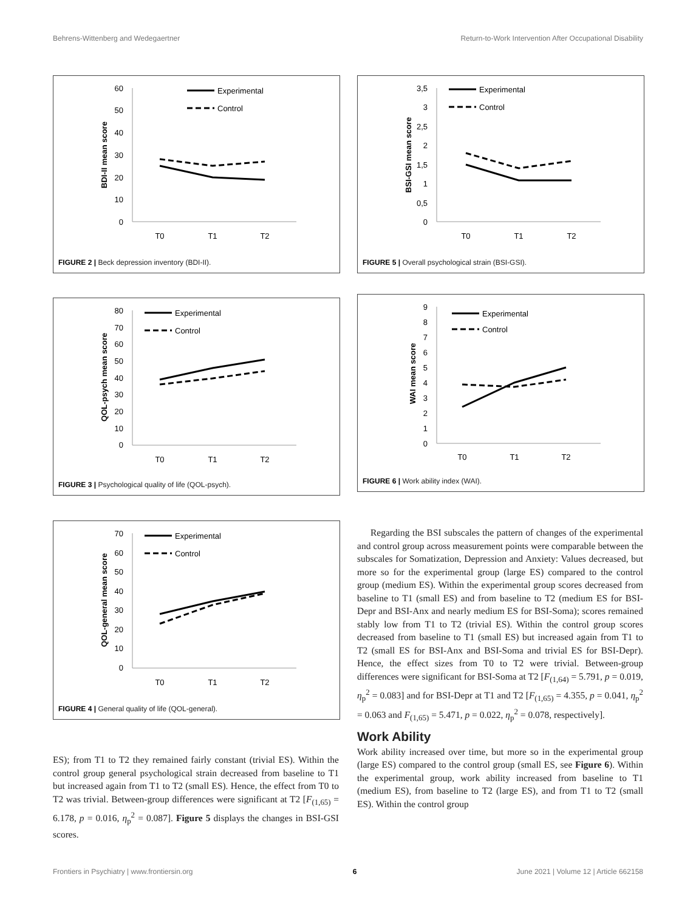Behrens-Wittenberg and Wedegaertner Return-to-Work Intervention After Occupational Disability
60
50
40
30
20
10
0
T0
T1
T2
BDI-II mean score
Experimental
Control
FIGURE 2 | Beck depression inventory (BDI-II).
3,5
3
2,5
2
1,5
1
0,5
0
T0
T1
T2
BSI-GSI mean score
Experimental
Control
FIGURE 5 | Overall psychological strain (BSI-GSI).
80
70
60
50
40
30
20
10
0
T0
T1
T2
QOL-psych mean score
Experimental
Control
FIGURE 3 | Psychological quality of life (QOL-psych).
9
8
7
6
5
4
3
2
1
0
T0
T1
T2
WAI mean score
Experimental
Control
FIGURE 6 | Work ability index (WAI).
70
60
50
40
30
20
10
0
T0
T1
T2
QOL-general mean score
Experimental
Control
FIGURE 4 | General quality of life (QOL-general).
ES); from T1 to T2 they remained fairly constant (trivial ES). Within the control group general psychological strain decreased from baseline to T1 but increased again from T1 to T2 (small ES). Hence, the effect from T0 to T2 was trivial. Between-group differences were significant at T2 [F<sub>(1,65)</sub> = 6.178, p = 0.016, η<sub>p</sub><sup>2</sup> = 0.087]. Figure 5 displays the changes in BSI-GSI scores.
Regarding the BSI subscales the pattern of changes of the experimental and control group across measurement points were comparable between the subscales for Somatization, Depression and Anxiety: Values decreased, but more so for the experimental group (large ES) compared to the control group (medium ES). Within the experimental group scores decreased from baseline to T1 (small ES) and from baseline to T2 (medium ES for BSI-Depr and BSI-Anx and nearly medium ES for BSI-Soma); scores remained stably low from T1 to T2 (trivial ES). Within the control group scores decreased from baseline to T1 (small ES) but increased again from T1 to T2 (small ES for BSI-Anx and BSI-Soma and trivial ES for BSI-Depr). Hence, the effect sizes from T0 to T2 were trivial. Between-group differences were significant for BSI-Soma at T2 [F<sub>(1,64)</sub> = 5.791, p = 0.019, η<sub>p</sub><sup>2</sup> = 0.083] and for BSI-Depr at T1 and T2 [F<sub>(1,65)</sub> = 4.355, p = 0.041, η<sub>p</sub><sup>2</sup> = 0.063 and F<sub>(1,65)</sub> = 5.471, p = 0.022, η<sub>p</sub><sup>2</sup> = 0.078, respectively].
Work Ability
Work ability increased over time, but more so in the experimental group (large ES) compared to the control group (small ES, see Figure 6). Within the experimental group, work ability increased from baseline to T1 (medium ES), from baseline to T2 (large ES), and from T1 to T2 (small ES). Within the control group
Frontiers in Psychiatry | www.frontiersin.org 6 June 2021 | Volume 12 | Article 662158